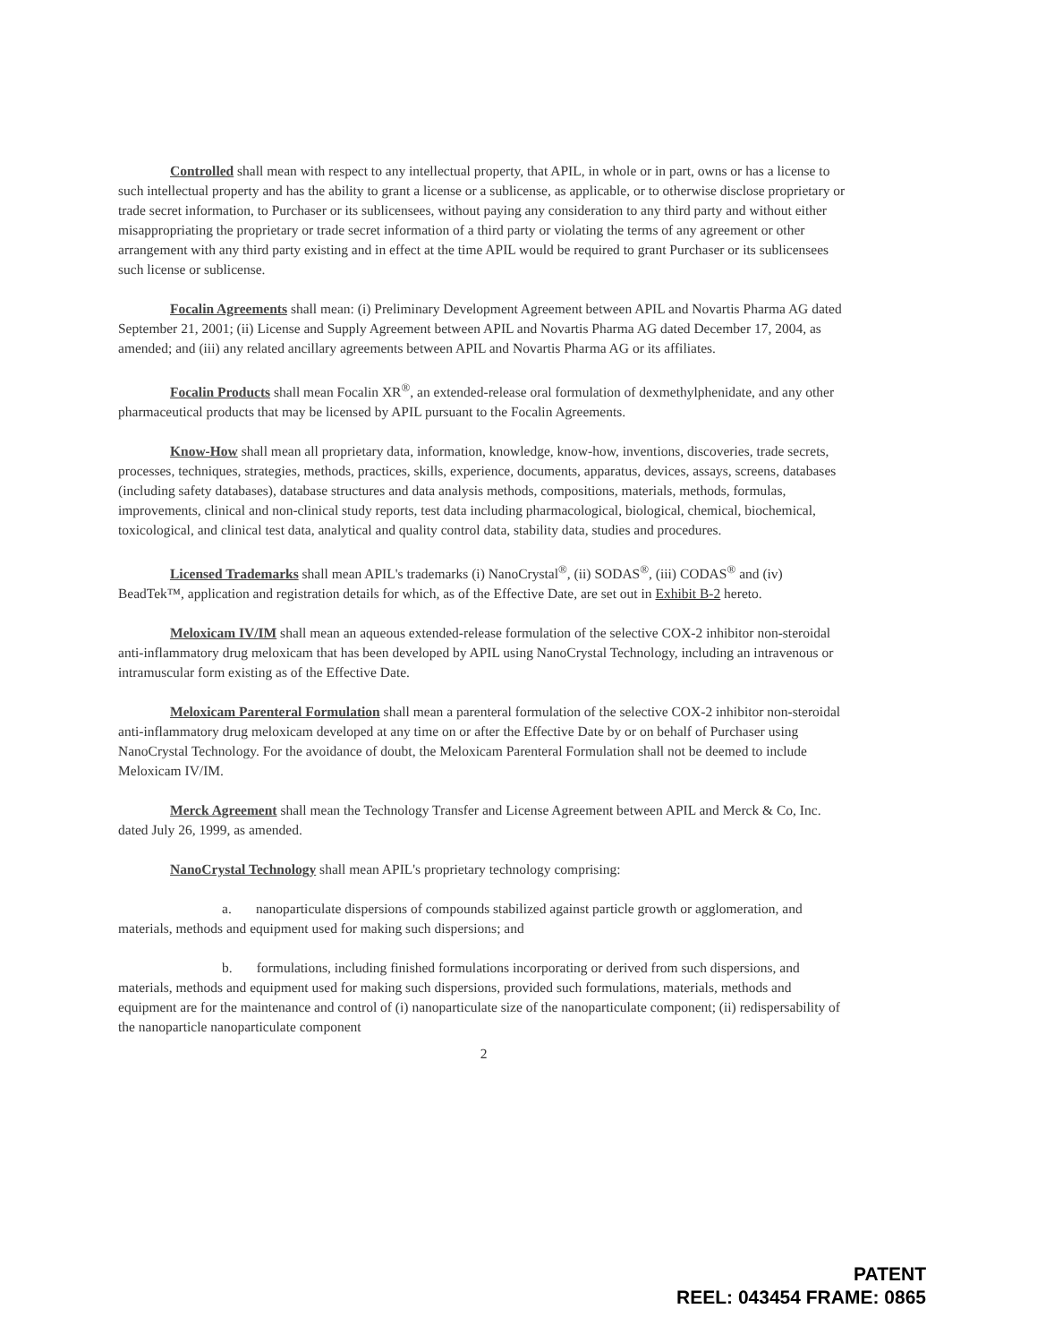Controlled shall mean with respect to any intellectual property, that APIL, in whole or in part, owns or has a license to such intellectual property and has the ability to grant a license or a sublicense, as applicable, or to otherwise disclose proprietary or trade secret information, to Purchaser or its sublicensees, without paying any consideration to any third party and without either misappropriating the proprietary or trade secret information of a third party or violating the terms of any agreement or other arrangement with any third party existing and in effect at the time APIL would be required to grant Purchaser or its sublicensees such license or sublicense.
Focalin Agreements shall mean: (i) Preliminary Development Agreement between APIL and Novartis Pharma AG dated September 21, 2001; (ii) License and Supply Agreement between APIL and Novartis Pharma AG dated December 17, 2004, as amended; and (iii) any related ancillary agreements between APIL and Novartis Pharma AG or its affiliates.
Focalin Products shall mean Focalin XR<sup>®</sup>, an extended-release oral formulation of dexmethylphenidate, and any other pharmaceutical products that may be licensed by APIL pursuant to the Focalin Agreements.
Know-How shall mean all proprietary data, information, knowledge, know-how, inventions, discoveries, trade secrets, processes, techniques, strategies, methods, practices, skills, experience, documents, apparatus, devices, assays, screens, databases (including safety databases), database structures and data analysis methods, compositions, materials, methods, formulas, improvements, clinical and non-clinical study reports, test data including pharmacological, biological, chemical, biochemical, toxicological, and clinical test data, analytical and quality control data, stability data, studies and procedures.
Licensed Trademarks shall mean APIL's trademarks (i) NanoCrystal<sup>®</sup>, (ii) SODAS<sup>®</sup>, (iii) CODAS<sup>®</sup> and (iv) BeadTek™, application and registration details for which, as of the Effective Date, are set out in Exhibit B-2 hereto.
Meloxicam IV/IM shall mean an aqueous extended-release formulation of the selective COX-2 inhibitor non-steroidal anti-inflammatory drug meloxicam that has been developed by APIL using NanoCrystal Technology, including an intravenous or intramuscular form existing as of the Effective Date.
Meloxicam Parenteral Formulation shall mean a parenteral formulation of the selective COX-2 inhibitor non-steroidal anti-inflammatory drug meloxicam developed at any time on or after the Effective Date by or on behalf of Purchaser using NanoCrystal Technology. For the avoidance of doubt, the Meloxicam Parenteral Formulation shall not be deemed to include Meloxicam IV/IM.
Merck Agreement shall mean the Technology Transfer and License Agreement between APIL and Merck & Co, Inc. dated July 26, 1999, as amended.
NanoCrystal Technology shall mean APIL's proprietary technology comprising:
a. nanoparticulate dispersions of compounds stabilized against particle growth or agglomeration, and materials, methods and equipment used for making such dispersions; and
b. formulations, including finished formulations incorporating or derived from such dispersions, and materials, methods and equipment used for making such dispersions, provided such formulations, materials, methods and equipment are for the maintenance and control of (i) nanoparticulate size of the nanoparticulate component; (ii) redispersability of the nanoparticle nanoparticulate component
2
PATENT
REEL: 043454 FRAME: 0865